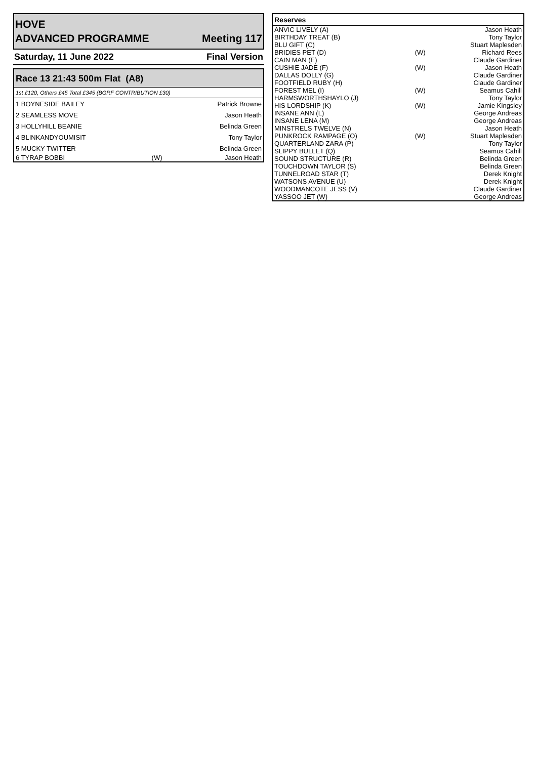HOVE
ADVANCED PROGRAMME Meeting 117
Saturday, 11 June 2022 Final Version
Race 13 21:43 500m Flat (A8)
1st £120, Others £45 Total £345 (BGRF CONTRIBUTION £30)
| 1 BOYNESIDE BAILEY | | Patrick Browne |
| 2 SEAMLESS MOVE | | Jason Heath |
| 3 HOLLYHILL BEANIE | | Belinda Green |
| 4 BLINKANDYOUMISIT | | Tony Taylor |
| 5 MUCKY TWITTER | | Belinda Green |
| 6 TYRAP BOBBI | (W) | Jason Heath |
Reserves
| ANVIC LIVELY (A) | | Jason Heath |
| BIRTHDAY TREAT (B) | | Tony Taylor |
| BLU GIFT (C) | | Stuart Maplesden |
| BRIDIES PET (D) | (W) | Richard Rees |
| CAIN MAN (E) | | Claude Gardiner |
| CUSHIE JADE (F) | (W) | Jason Heath |
| DALLAS DOLLY (G) | | Claude Gardiner |
| FOOTFIELD RUBY (H) | | Claude Gardiner |
| FOREST MEL (I) | (W) | Seamus Cahill |
| HARMSWORTHSHAYLO (J) | | Tony Taylor |
| HIS LORDSHIP (K) | (W) | Jamie Kingsley |
| INSANE ANN (L) | | George Andreas |
| INSANE LENA (M) | | George Andreas |
| MINSTRELS TWELVE (N) | | Jason Heath |
| PUNKROCK RAMPAGE (O) | (W) | Stuart Maplesden |
| QUARTERLAND ZARA (P) | | Tony Taylor |
| SLIPPY BULLET (Q) | | Seamus Cahill |
| SOUND STRUCTURE (R) | | Belinda Green |
| TOUCHDOWN TAYLOR (S) | | Belinda Green |
| TUNNELROAD STAR (T) | | Derek Knight |
| WATSONS AVENUE (U) | | Derek Knight |
| WOODMANCOTE JESS (V) | | Claude Gardiner |
| YASSOO JET (W) | | George Andreas |